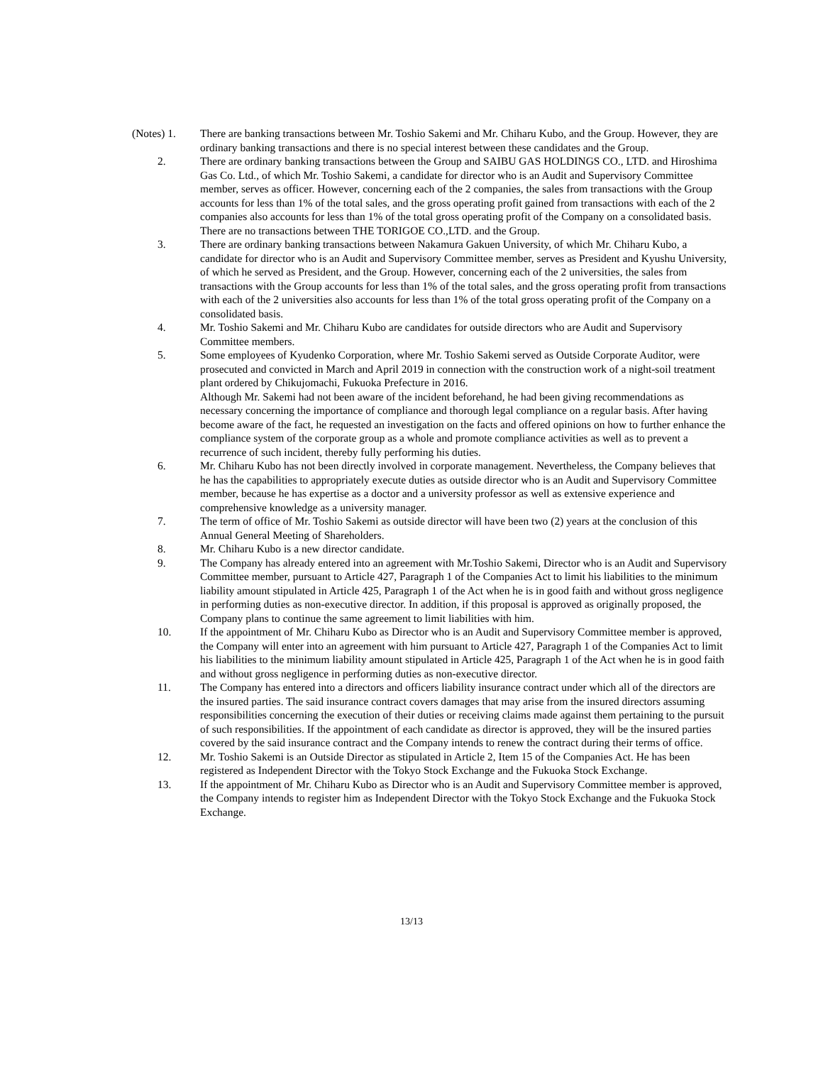(Notes) 1. There are banking transactions between Mr. Toshio Sakemi and Mr. Chiharu Kubo, and the Group. However, they are ordinary banking transactions and there is no special interest between these candidates and the Group.
2. There are ordinary banking transactions between the Group and SAIBU GAS HOLDINGS CO., LTD. and Hiroshima Gas Co. Ltd., of which Mr. Toshio Sakemi, a candidate for director who is an Audit and Supervisory Committee member, serves as officer. However, concerning each of the 2 companies, the sales from transactions with the Group accounts for less than 1% of the total sales, and the gross operating profit gained from transactions with each of the 2 companies also accounts for less than 1% of the total gross operating profit of the Company on a consolidated basis. There are no transactions between THE TORIGOE CO.,LTD. and the Group.
3. There are ordinary banking transactions between Nakamura Gakuen University, of which Mr. Chiharu Kubo, a candidate for director who is an Audit and Supervisory Committee member, serves as President and Kyushu University, of which he served as President, and the Group. However, concerning each of the 2 universities, the sales from transactions with the Group accounts for less than 1% of the total sales, and the gross operating profit from transactions with each of the 2 universities also accounts for less than 1% of the total gross operating profit of the Company on a consolidated basis.
4. Mr. Toshio Sakemi and Mr. Chiharu Kubo are candidates for outside directors who are Audit and Supervisory Committee members.
5. Some employees of Kyudenko Corporation, where Mr. Toshio Sakemi served as Outside Corporate Auditor, were prosecuted and convicted in March and April 2019 in connection with the construction work of a night-soil treatment plant ordered by Chikujomachi, Fukuoka Prefecture in 2016.
Although Mr. Sakemi had not been aware of the incident beforehand, he had been giving recommendations as necessary concerning the importance of compliance and thorough legal compliance on a regular basis. After having become aware of the fact, he requested an investigation on the facts and offered opinions on how to further enhance the compliance system of the corporate group as a whole and promote compliance activities as well as to prevent a recurrence of such incident, thereby fully performing his duties.
6. Mr. Chiharu Kubo has not been directly involved in corporate management. Nevertheless, the Company believes that he has the capabilities to appropriately execute duties as outside director who is an Audit and Supervisory Committee member, because he has expertise as a doctor and a university professor as well as extensive experience and comprehensive knowledge as a university manager.
7. The term of office of Mr. Toshio Sakemi as outside director will have been two (2) years at the conclusion of this Annual General Meeting of Shareholders.
8. Mr. Chiharu Kubo is a new director candidate.
9. The Company has already entered into an agreement with Mr.Toshio Sakemi, Director who is an Audit and Supervisory Committee member, pursuant to Article 427, Paragraph 1 of the Companies Act to limit his liabilities to the minimum liability amount stipulated in Article 425, Paragraph 1 of the Act when he is in good faith and without gross negligence in performing duties as non-executive director. In addition, if this proposal is approved as originally proposed, the Company plans to continue the same agreement to limit liabilities with him.
10. If the appointment of Mr. Chiharu Kubo as Director who is an Audit and Supervisory Committee member is approved, the Company will enter into an agreement with him pursuant to Article 427, Paragraph 1 of the Companies Act to limit his liabilities to the minimum liability amount stipulated in Article 425, Paragraph 1 of the Act when he is in good faith and without gross negligence in performing duties as non-executive director.
11. The Company has entered into a directors and officers liability insurance contract under which all of the directors are the insured parties. The said insurance contract covers damages that may arise from the insured directors assuming responsibilities concerning the execution of their duties or receiving claims made against them pertaining to the pursuit of such responsibilities. If the appointment of each candidate as director is approved, they will be the insured parties covered by the said insurance contract and the Company intends to renew the contract during their terms of office.
12. Mr. Toshio Sakemi is an Outside Director as stipulated in Article 2, Item 15 of the Companies Act. He has been registered as Independent Director with the Tokyo Stock Exchange and the Fukuoka Stock Exchange.
13. If the appointment of Mr. Chiharu Kubo as Director who is an Audit and Supervisory Committee member is approved, the Company intends to register him as Independent Director with the Tokyo Stock Exchange and the Fukuoka Stock Exchange.
13/13